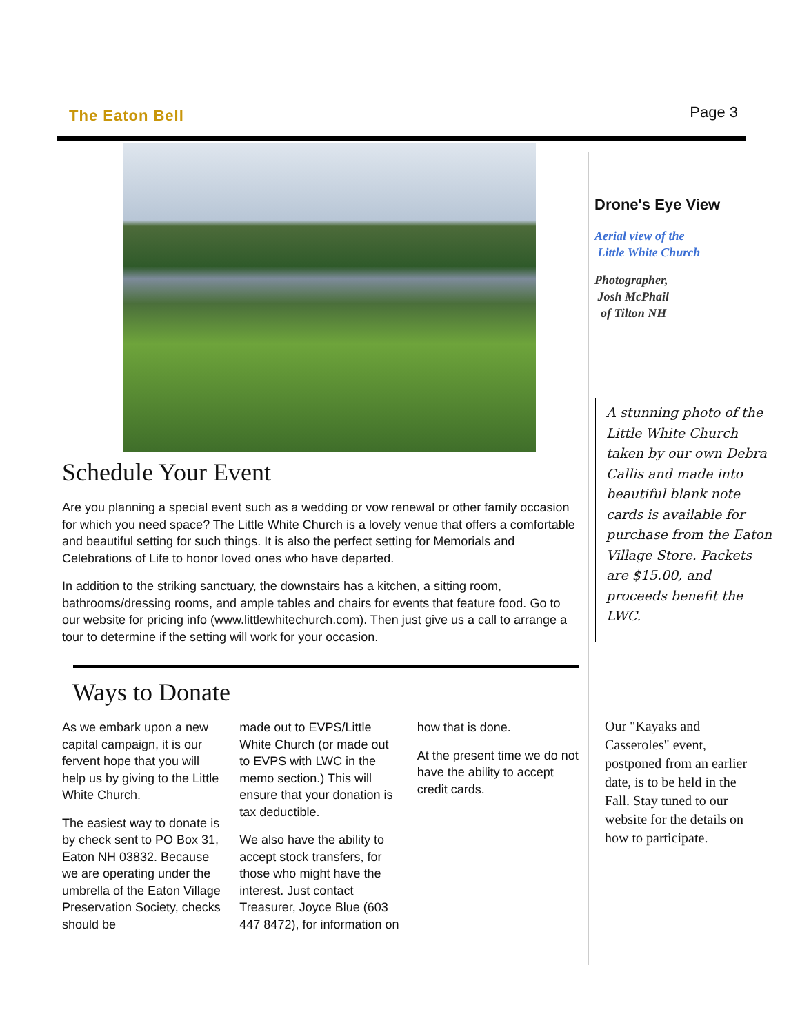The Eaton Bell
Page 3
Schedule Your Event
Are you planning a special event such as a wedding or vow renewal or other family occasion for which you need space? The Little White Church is a lovely venue that offers a comfortable and beautiful setting for such things. It is also the perfect setting for Memorials and Celebrations of Life to honor loved ones who have departed.
In addition to the striking sanctuary, the downstairs has a kitchen, a sitting room, bathrooms/dressing rooms, and ample tables and chairs for events that feature food. Go to our website for pricing info (www.littlewhitechurch.com). Then just give us a call to arrange a tour to determine if the setting will work for your occasion.
Ways to Donate
As we embark upon a new capital campaign, it is our fervent hope that you will help us by giving to the Little White Church.
The easiest way to donate is by check sent to PO Box 31, Eaton NH 03832. Because we are operating under the umbrella of the Eaton Village Preservation Society, checks should be
made out to EVPS/Little White Church (or made out to EVPS with LWC in the memo section.) This will ensure that your donation is tax deductible.
We also have the ability to accept stock transfers, for those who might have the interest. Just contact Treasurer, Joyce Blue (603 447 8472), for information on
how that is done.
At the present time we do not have the ability to accept credit cards.
Drone's Eye View
Aerial view of the
Little White Church
Photographer,
Josh McPhail
of Tilton NH
A stunning photo of the Little White Church taken by our own Debra Callis and made into beautiful blank note cards is available for purchase from the Eaton Village Store. Packets are $15.00, and proceeds benefit the LWC.
Our "Kayaks and Casseroles" event, postponed from an earlier date, is to be held in the Fall. Stay tuned to our website for the details on how to participate.